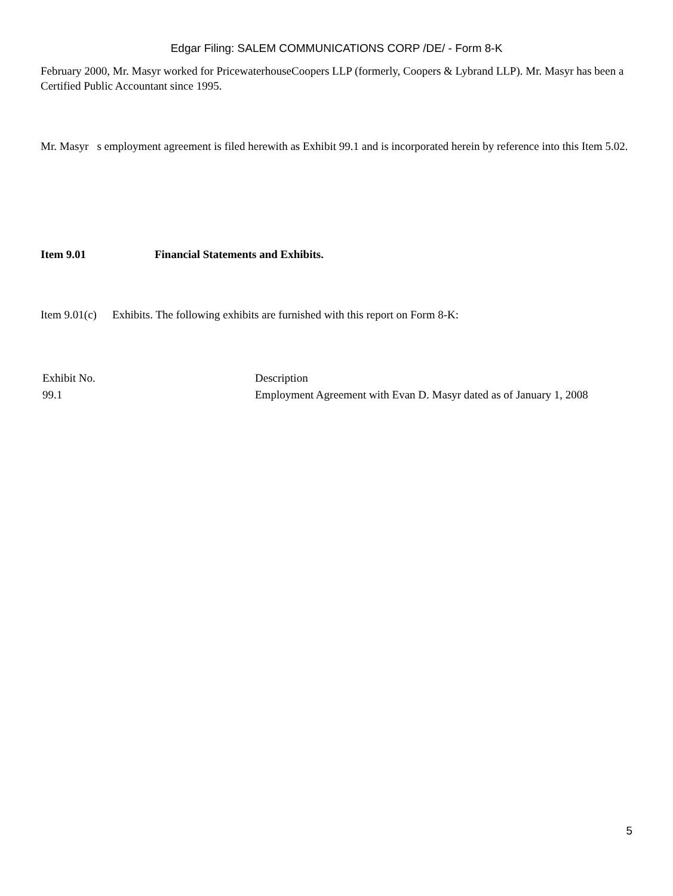Edgar Filing: SALEM COMMUNICATIONS CORP /DE/ - Form 8-K
February 2000, Mr. Masyr worked for PricewaterhouseCoopers LLP (formerly, Coopers & Lybrand LLP). Mr. Masyr has been a Certified Public Accountant since 1995.
Mr. Masyr s employment agreement is filed herewith as Exhibit 99.1 and is incorporated herein by reference into this Item 5.02.
Item 9.01 Financial Statements and Exhibits.
Item 9.01(c) Exhibits. The following exhibits are furnished with this report on Form 8-K:
| Exhibit No. | Description |
| 99.1 | Employment Agreement with Evan D. Masyr dated as of January 1, 2008 |
5